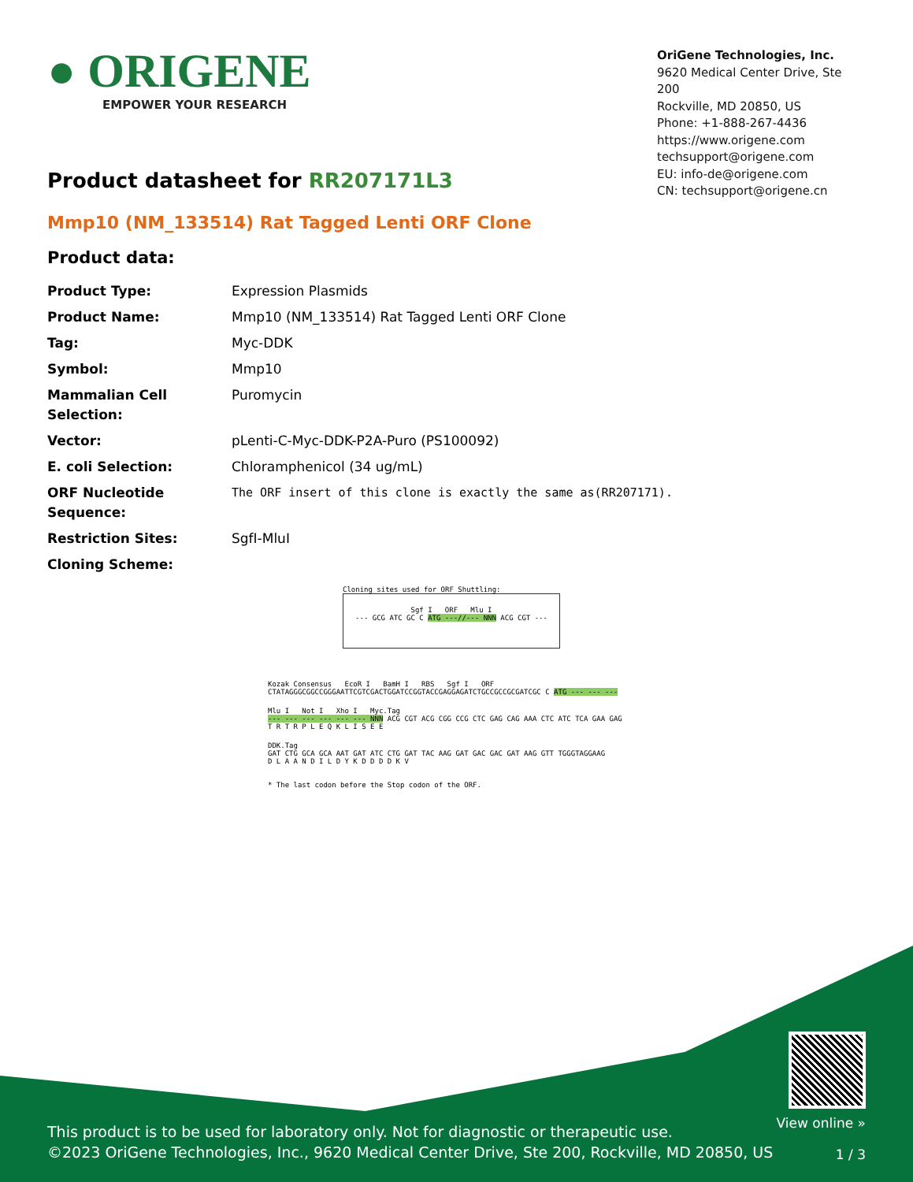● ORIGENE
EMPOWER YOUR RESEARCH
OriGene Technologies, Inc.
9620 Medical Center Drive, Ste 200
Rockville, MD 20850, US
Phone: +1-888-267-4436
https://www.origene.com
techsupport@origene.com
EU: info-de@origene.com
CN: techsupport@origene.cn
Product datasheet for RR207171L3
Mmp10 (NM_133514) Rat Tagged Lenti ORF Clone
Product data:
| Product Type: | Expression Plasmids |
| Product Name: | Mmp10 (NM_133514) Rat Tagged Lenti ORF Clone |
| Tag: | Myc-DDK |
| Symbol: | Mmp10 |
| Mammalian Cell Selection: | Puromycin |
| Vector: | pLenti-C-Myc-DDK-P2A-Puro (PS100092) |
| E. coli Selection: | Chloramphenicol (34 ug/mL) |
| ORF Nucleotide Sequence: | The ORF insert of this clone is exactly the same as(RR207171). |
| Restriction Sites: | SgfI-MluI |
| Cloning Scheme: | |
Cloning sites used for ORF Shuttling:
Sgf I ORF Mlu I
--- GCG ATC GC C ATG ---//--- NNN ACG CGT ---
Kozak Consensus EcoR I BamH I RBS Sgf I ORF
CTATAGGGCGGCCGGGAATTCGTCGACTGGATCCGGTACCGAGGAGATCTGCCGCCGCGATCGC C ATG --- --- ---
Mlu I Not I Xho I Myc.Tag
--- --- --- --- --- --- NNN ACG CGT ACG CGG CCG CTC GAG CAG AAA CTC ATC TCA GAA GAG
T R T R P L E Q K L I S E E
DDK.Tag
GAT CTG GCA GCA AAT GAT ATC CTG GAT TAC AAG GAT GAC GAC GAT AAG GTT TGGGTAGGAAG
D L A A N D I L D Y K D D D D K V
* The last codon before the Stop codon of the ORF.
This product is to be used for laboratory only. Not for diagnostic or therapeutic use.
©2023 OriGene Technologies, Inc., 9620 Medical Center Drive, Ste 200, Rockville, MD 20850, US
View online »
1 / 3